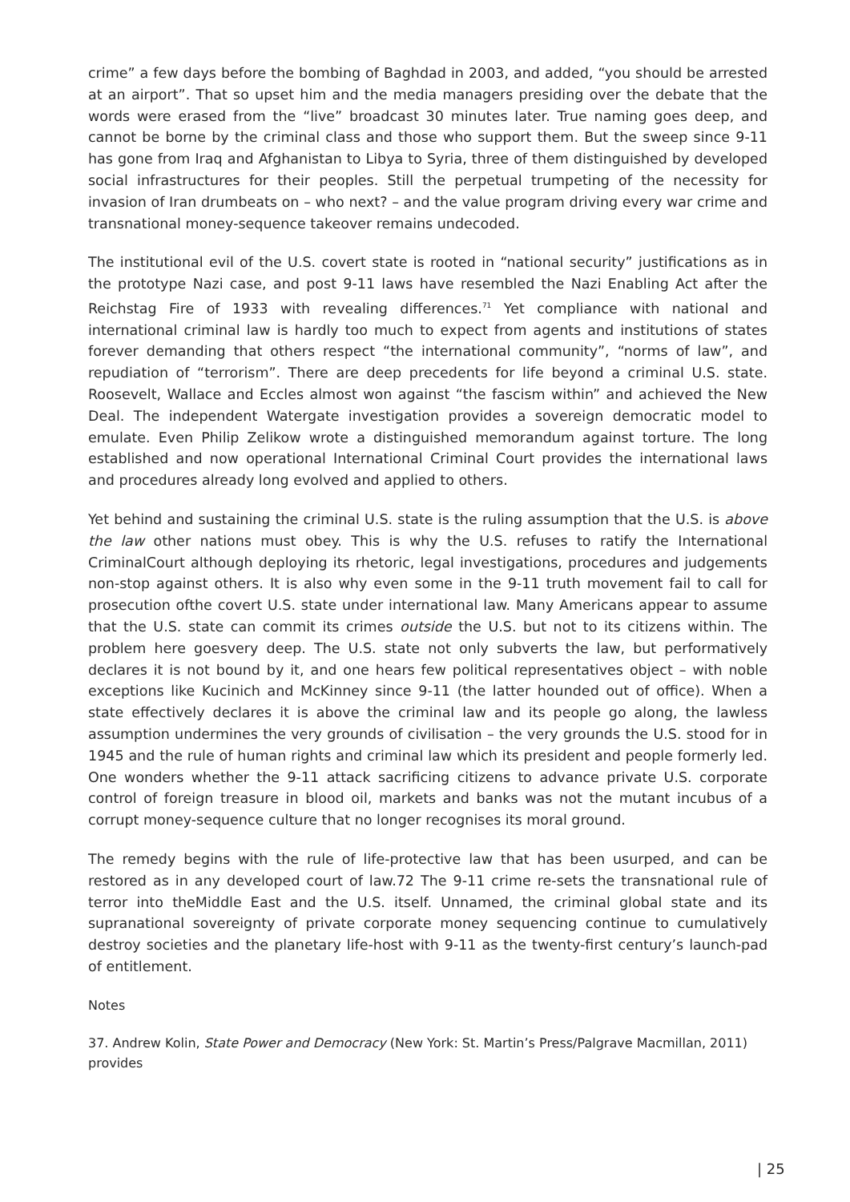crime” a few days before the bombing of Baghdad in 2003, and added, “you should be arrested at an airport”. That so upset him and the media managers presiding over the debate that the words were erased from the “live” broadcast 30 minutes later. True naming goes deep, and cannot be borne by the criminal class and those who support them. But the sweep since 9-11 has gone from Iraq and Afghanistan to Libya to Syria, three of them distinguished by developed social infrastructures for their peoples. Still the perpetual trumpeting of the necessity for invasion of Iran drumbeats on – who next? – and the value program driving every war crime and transnational money-sequence takeover remains undecoded.
The institutional evil of the U.S. covert state is rooted in “national security” justifications as in the prototype Nazi case, and post 9-11 laws have resembled the Nazi Enabling Act after the Reichstag Fire of 1933 with revealing differences.<sup>71</sup> Yet compliance with national and international criminal law is hardly too much to expect from agents and institutions of states forever demanding that others respect “the international community”, “norms of law”, and repudiation of “terrorism”. There are deep precedents for life beyond a criminal U.S. state. Roosevelt, Wallace and Eccles almost won against “the fascism within” and achieved the New Deal. The independent Watergate investigation provides a sovereign democratic model to emulate. Even Philip Zelikow wrote a distinguished memorandum against torture. The long established and now operational International Criminal Court provides the international laws and procedures already long evolved and applied to others.
Yet behind and sustaining the criminal U.S. state is the ruling assumption that the U.S. is above the law other nations must obey. This is why the U.S. refuses to ratify the International CriminalCourt although deploying its rhetoric, legal investigations, procedures and judgements non-stop against others. It is also why even some in the 9-11 truth movement fail to call for prosecution ofthe covert U.S. state under international law. Many Americans appear to assume that the U.S. state can commit its crimes outside the U.S. but not to its citizens within. The problem here goesvery deep. The U.S. state not only subverts the law, but performatively declares it is not bound by it, and one hears few political representatives object – with noble exceptions like Kucinich and McKinney since 9-11 (the latter hounded out of office). When a state effectively declares it is above the criminal law and its people go along, the lawless assumption undermines the very grounds of civilisation – the very grounds the U.S. stood for in 1945 and the rule of human rights and criminal law which its president and people formerly led. One wonders whether the 9-11 attack sacrificing citizens to advance private U.S. corporate control of foreign treasure in blood oil, markets and banks was not the mutant incubus of a corrupt money-sequence culture that no longer recognises its moral ground.
The remedy begins with the rule of life-protective law that has been usurped, and can be restored as in any developed court of law.72 The 9-11 crime re-sets the transnational rule of terror into theMiddle East and the U.S. itself. Unnamed, the criminal global state and its supranational sovereignty of private corporate money sequencing continue to cumulatively destroy societies and the planetary life-host with 9-11 as the twenty-first century’s launch-pad of entitlement.
Notes
37. Andrew Kolin, State Power and Democracy (New York: St. Martin’s Press/Palgrave Macmillan, 2011) provides
| 25